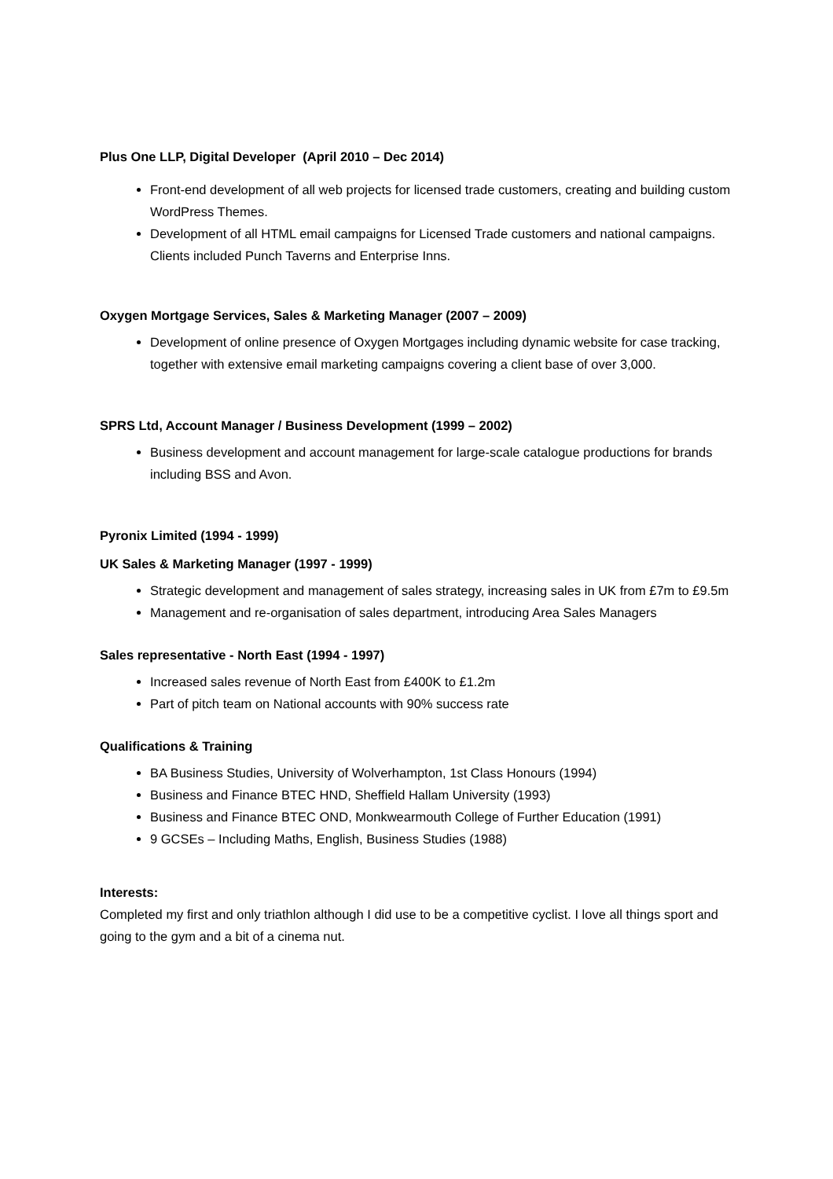Plus One LLP, Digital Developer (April 2010 – Dec 2014)
Front-end development of all web projects for licensed trade customers, creating and building custom WordPress Themes.
Development of all HTML email campaigns for Licensed Trade customers and national campaigns. Clients included Punch Taverns and Enterprise Inns.
Oxygen Mortgage Services, Sales & Marketing Manager (2007 – 2009)
Development of online presence of Oxygen Mortgages including dynamic website for case tracking, together with extensive email marketing campaigns covering a client base of over 3,000.
SPRS Ltd, Account Manager / Business Development (1999 – 2002)
Business development and account management for large-scale catalogue productions for brands including BSS and Avon.
Pyronix Limited (1994 - 1999)
UK Sales & Marketing Manager (1997 - 1999)
Strategic development and management of sales strategy, increasing sales in UK from £7m to £9.5m
Management and re-organisation of sales department, introducing Area Sales Managers
Sales representative - North East (1994 - 1997)
Increased sales revenue of North East from £400K to £1.2m
Part of pitch team on National accounts with 90% success rate
Qualifications & Training
BA Business Studies, University of Wolverhampton, 1st Class Honours (1994)
Business and Finance BTEC HND, Sheffield Hallam University (1993)
Business and Finance BTEC OND, Monkwearmouth College of Further Education (1991)
9 GCSEs – Including Maths, English, Business Studies (1988)
Interests:
Completed my first and only triathlon although I did use to be a competitive cyclist. I love all things sport and going to the gym and a bit of a cinema nut.